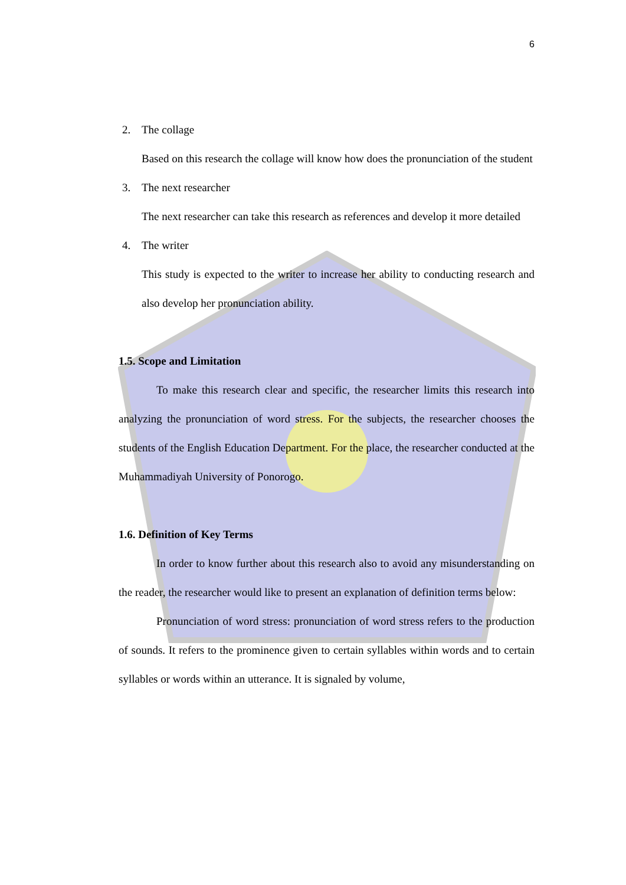6
2. The collage
Based on this research the collage will know how does the pronunciation of the student
3. The next researcher
The next researcher can take this research as references and develop it more detailed
4. The writer
This study is expected to the writer to increase her ability to conducting research and also develop her pronunciation ability.
1.5. Scope and Limitation
To make this research clear and specific, the researcher limits this research into analyzing the pronunciation of word stress. For the subjects, the researcher chooses the students of the English Education Department. For the place, the researcher conducted at the Muhammadiyah University of Ponorogo.
1.6. Definition of Key Terms
In order to know further about this research also to avoid any misunderstanding on the reader, the researcher would like to present an explanation of definition terms below:
Pronunciation of word stress: pronunciation of word stress refers to the production of sounds. It refers to the prominence given to certain syllables within words and to certain syllables or words within an utterance. It is signaled by volume,